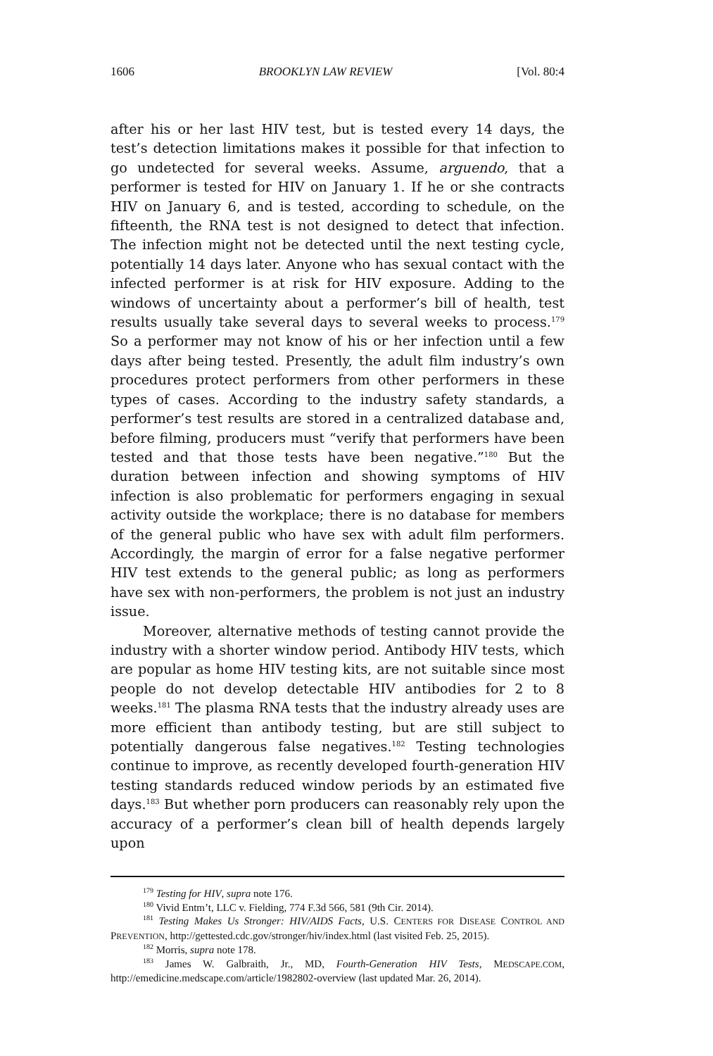1606 BROOKLYN LAW REVIEW [Vol. 80:4
after his or her last HIV test, but is tested every 14 days, the test’s detection limitations makes it possible for that infection to go undetected for several weeks. Assume, arguendo, that a performer is tested for HIV on January 1. If he or she contracts HIV on January 6, and is tested, according to schedule, on the fifteenth, the RNA test is not designed to detect that infection. The infection might not be detected until the next testing cycle, potentially 14 days later. Anyone who has sexual contact with the infected performer is at risk for HIV exposure. Adding to the windows of uncertainty about a performer’s bill of health, test results usually take several days to several weeks to process.<sup>179</sup> So a performer may not know of his or her infection until a few days after being tested. Presently, the adult film industry’s own procedures protect performers from other performers in these types of cases. According to the industry safety standards, a performer’s test results are stored in a centralized database and, before filming, producers must “verify that performers have been tested and that those tests have been negative.”<sup>180</sup> But the duration between infection and showing symptoms of HIV infection is also problematic for performers engaging in sexual activity outside the workplace; there is no database for members of the general public who have sex with adult film performers. Accordingly, the margin of error for a false negative performer HIV test extends to the general public; as long as performers have sex with non-performers, the problem is not just an industry issue.
Moreover, alternative methods of testing cannot provide the industry with a shorter window period. Antibody HIV tests, which are popular as home HIV testing kits, are not suitable since most people do not develop detectable HIV antibodies for 2 to 8 weeks.<sup>181</sup> The plasma RNA tests that the industry already uses are more efficient than antibody testing, but are still subject to potentially dangerous false negatives.<sup>182</sup> Testing technologies continue to improve, as recently developed fourth-generation HIV testing standards reduced window periods by an estimated five days.<sup>183</sup> But whether porn producers can reasonably rely upon the accuracy of a performer’s clean bill of health depends largely upon
<sup>179</sup> Testing for HIV, supra note 176.
<sup>180</sup> Vivid Entm’t, LLC v. Fielding, 774 F.3d 566, 581 (9th Cir. 2014).
<sup>181</sup> Testing Makes Us Stronger: HIV/AIDS Facts, U.S. CENTERS FOR DISEASE CONTROL AND PREVENTION, http://gettested.cdc.gov/stronger/hiv/index.html (last visited Feb. 25, 2015).
<sup>182</sup> Morris, supra note 178.
<sup>183</sup> James W. Galbraith, Jr., MD, Fourth-Generation HIV Tests, MEDSCAPE.COM, http://emedicine.medscape.com/article/1982802-overview (last updated Mar. 26, 2014).